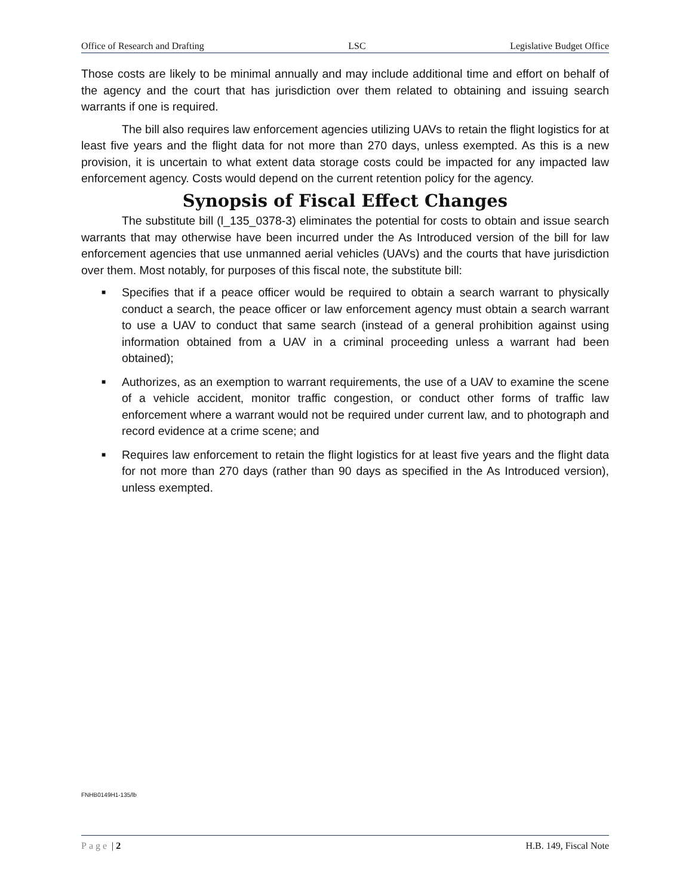Office of Research and Drafting LSC Legislative Budget Office
Those costs are likely to be minimal annually and may include additional time and effort on behalf of the agency and the court that has jurisdiction over them related to obtaining and issuing search warrants if one is required.
The bill also requires law enforcement agencies utilizing UAVs to retain the flight logistics for at least five years and the flight data for not more than 270 days, unless exempted. As this is a new provision, it is uncertain to what extent data storage costs could be impacted for any impacted law enforcement agency. Costs would depend on the current retention policy for the agency.
Synopsis of Fiscal Effect Changes
The substitute bill (l_135_0378-3) eliminates the potential for costs to obtain and issue search warrants that may otherwise have been incurred under the As Introduced version of the bill for law enforcement agencies that use unmanned aerial vehicles (UAVs) and the courts that have jurisdiction over them. Most notably, for purposes of this fiscal note, the substitute bill:
■ Specifies that if a peace officer would be required to obtain a search warrant to physically conduct a search, the peace officer or law enforcement agency must obtain a search warrant to use a UAV to conduct that same search (instead of a general prohibition against using information obtained from a UAV in a criminal proceeding unless a warrant had been obtained);
■ Authorizes, as an exemption to warrant requirements, the use of a UAV to examine the scene of a vehicle accident, monitor traffic congestion, or conduct other forms of traffic law enforcement where a warrant would not be required under current law, and to photograph and record evidence at a crime scene; and
■ Requires law enforcement to retain the flight logistics for at least five years and the flight data for not more than 270 days (rather than 90 days as specified in the As Introduced version), unless exempted.
FNHB0149H1-135/lb
Page | 2 H.B. 149, Fiscal Note